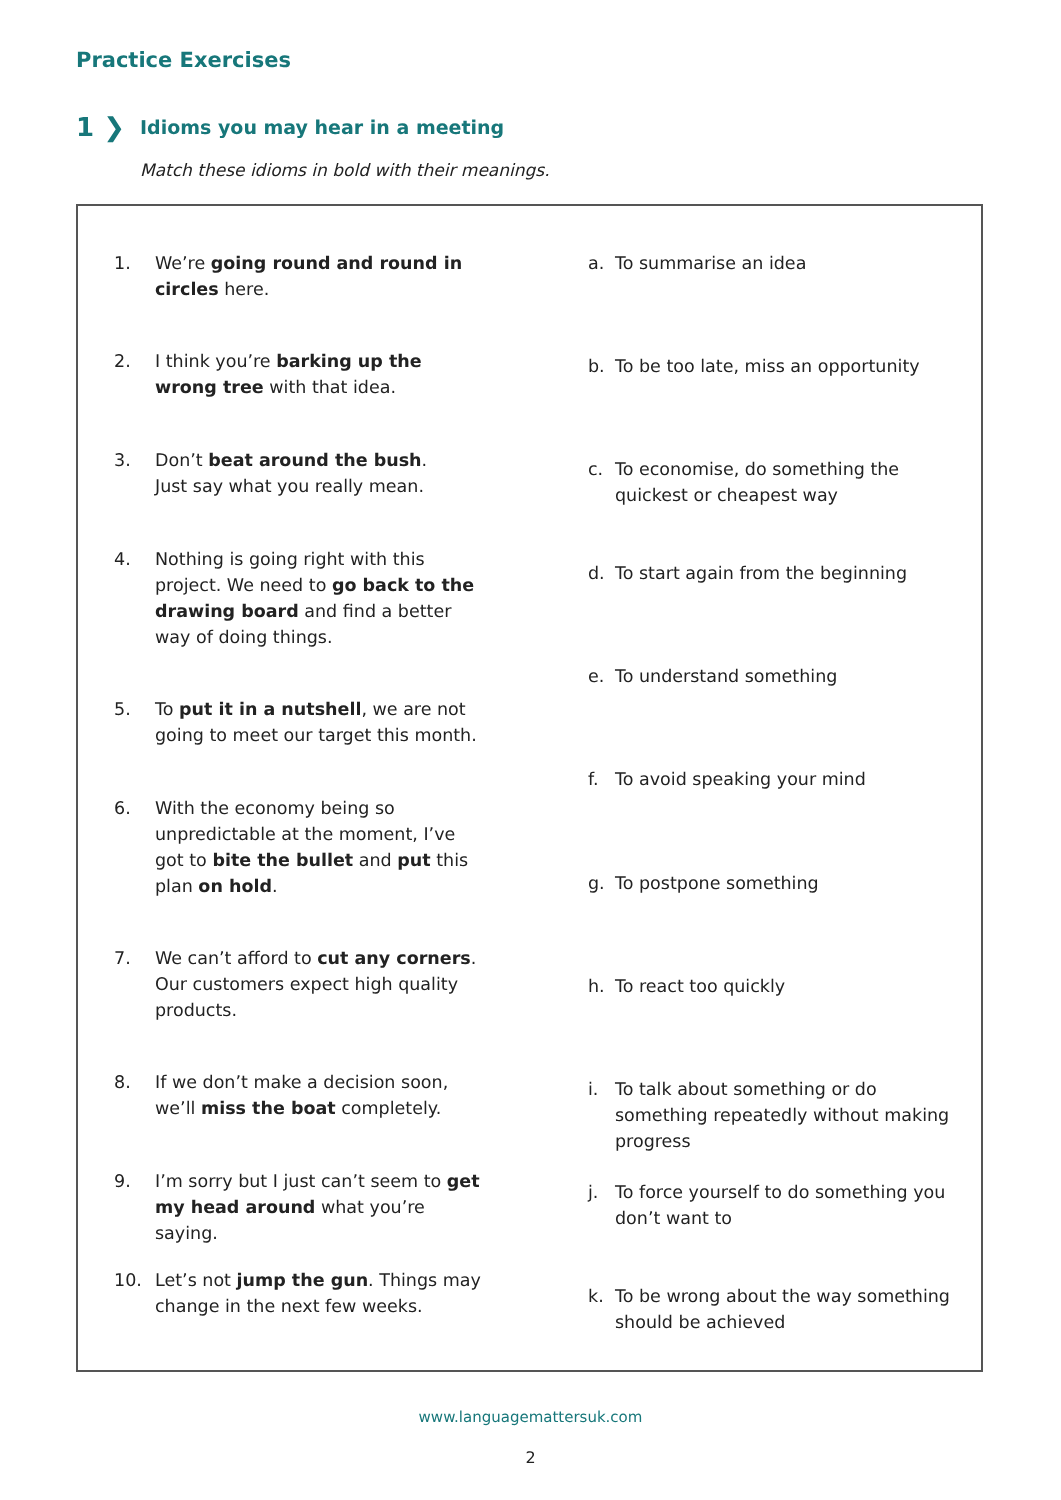Practice Exercises
1 ❯
Idioms you may hear in a meeting
Match these idioms in bold with their meanings.
1. We’re going round and round in circles here.
a. To summarise an idea
2. I think you’re barking up the wrong tree with that idea.
b. To be too late, miss an opportunity
3. Don’t beat around the bush.
Just say what you really mean.
c. To economise, do something the quickest or cheapest way
4. Nothing is going right with this project. We need to go back to the drawing board and find a better way of doing things.
d. To start again from the beginning
e. To understand something
5. To put it in a nutshell, we are not going to meet our target this month.
f. To avoid speaking your mind
6. With the economy being so unpredictable at the moment, I’ve got to bite the bullet and put this plan on hold.
g. To postpone something
7. We can’t afford to cut any corners. Our customers expect high quality products.
h. To react too quickly
8. If we don’t make a decision soon, we’ll miss the boat completely.
i. To talk about something or do something repeatedly without making progress
9. I’m sorry but I just can’t seem to get my head around what you’re saying.
j. To force yourself to do something you don’t want to
10. Let’s not jump the gun. Things may change in the next few weeks.
k. To be wrong about the way something should be achieved
www.languagemattersuk.com
2